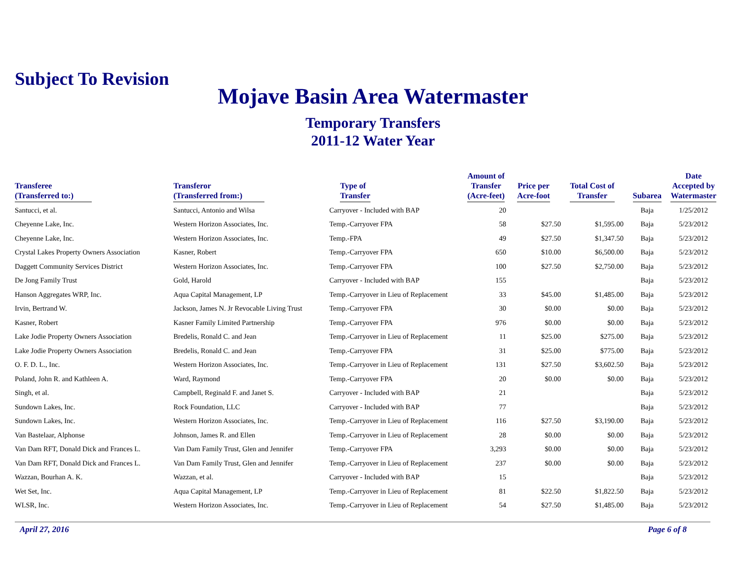Subject To Revision
Mojave Basin Area Watermaster
Temporary Transfers
2011-12 Water Year
| Transferee (Transferred to:) | Transferor (Transferred from:) | Type of Transfer | Amount of Transfer (Acre-feet) | Price per Acre-foot | Total Cost of Transfer | Subarea | Date Accepted by Watermaster |
| --- | --- | --- | --- | --- | --- | --- | --- |
| Santucci, et al. | Santucci, Antonio and Wilsa | Carryover - Included with BAP | 20 | | | Baja | 1/25/2012 |
| Cheyenne Lake, Inc. | Western Horizon Associates, Inc. | Temp.-Carryover FPA | 58 | $27.50 | $1,595.00 | Baja | 5/23/2012 |
| Cheyenne Lake, Inc. | Western Horizon Associates, Inc. | Temp.-FPA | 49 | $27.50 | $1,347.50 | Baja | 5/23/2012 |
| Crystal Lakes Property Owners Association | Kasner, Robert | Temp.-Carryover FPA | 650 | $10.00 | $6,500.00 | Baja | 5/23/2012 |
| Daggett Community Services District | Western Horizon Associates, Inc. | Temp.-Carryover FPA | 100 | $27.50 | $2,750.00 | Baja | 5/23/2012 |
| De Jong Family Trust | Gold, Harold | Carryover - Included with BAP | 155 | | | Baja | 5/23/2012 |
| Hanson Aggregates WRP, Inc. | Aqua Capital Management, LP | Temp.-Carryover in Lieu of Replacement | 33 | $45.00 | $1,485.00 | Baja | 5/23/2012 |
| Irvin, Bertrand W. | Jackson, James N. Jr Revocable Living Trust | Temp.-Carryover FPA | 30 | $0.00 | $0.00 | Baja | 5/23/2012 |
| Kasner, Robert | Kasner Family Limited Partnership | Temp.-Carryover FPA | 976 | $0.00 | $0.00 | Baja | 5/23/2012 |
| Lake Jodie Property Owners Association | Bredelis, Ronald C. and Jean | Temp.-Carryover in Lieu of Replacement | 11 | $25.00 | $275.00 | Baja | 5/23/2012 |
| Lake Jodie Property Owners Association | Bredelis, Ronald C. and Jean | Temp.-Carryover FPA | 31 | $25.00 | $775.00 | Baja | 5/23/2012 |
| O. F. D. L., Inc. | Western Horizon Associates, Inc. | Temp.-Carryover in Lieu of Replacement | 131 | $27.50 | $3,602.50 | Baja | 5/23/2012 |
| Poland, John R. and Kathleen A. | Ward, Raymond | Temp.-Carryover FPA | 20 | $0.00 | $0.00 | Baja | 5/23/2012 |
| Singh, et al. | Campbell, Reginald F. and Janet S. | Carryover - Included with BAP | 21 | | | Baja | 5/23/2012 |
| Sundown Lakes, Inc. | Rock Foundation, LLC | Carryover - Included with BAP | 77 | | | Baja | 5/23/2012 |
| Sundown Lakes, Inc. | Western Horizon Associates, Inc. | Temp.-Carryover in Lieu of Replacement | 116 | $27.50 | $3,190.00 | Baja | 5/23/2012 |
| Van Bastelaar, Alphonse | Johnson, James R. and Ellen | Temp.-Carryover in Lieu of Replacement | 28 | $0.00 | $0.00 | Baja | 5/23/2012 |
| Van Dam RFT, Donald Dick and Frances L. | Van Dam Family Trust, Glen and Jennifer | Temp.-Carryover FPA | 3,293 | $0.00 | $0.00 | Baja | 5/23/2012 |
| Van Dam RFT, Donald Dick and Frances L. | Van Dam Family Trust, Glen and Jennifer | Temp.-Carryover in Lieu of Replacement | 237 | $0.00 | $0.00 | Baja | 5/23/2012 |
| Wazzan, Bourhan A. K. | Wazzan, et al. | Carryover - Included with BAP | 15 | | | Baja | 5/23/2012 |
| Wet Set, Inc. | Aqua Capital Management, LP | Temp.-Carryover in Lieu of Replacement | 81 | $22.50 | $1,822.50 | Baja | 5/23/2012 |
| WLSR, Inc. | Western Horizon Associates, Inc. | Temp.-Carryover in Lieu of Replacement | 54 | $27.50 | $1,485.00 | Baja | 5/23/2012 |
April 27, 2016 Page 6 of 8